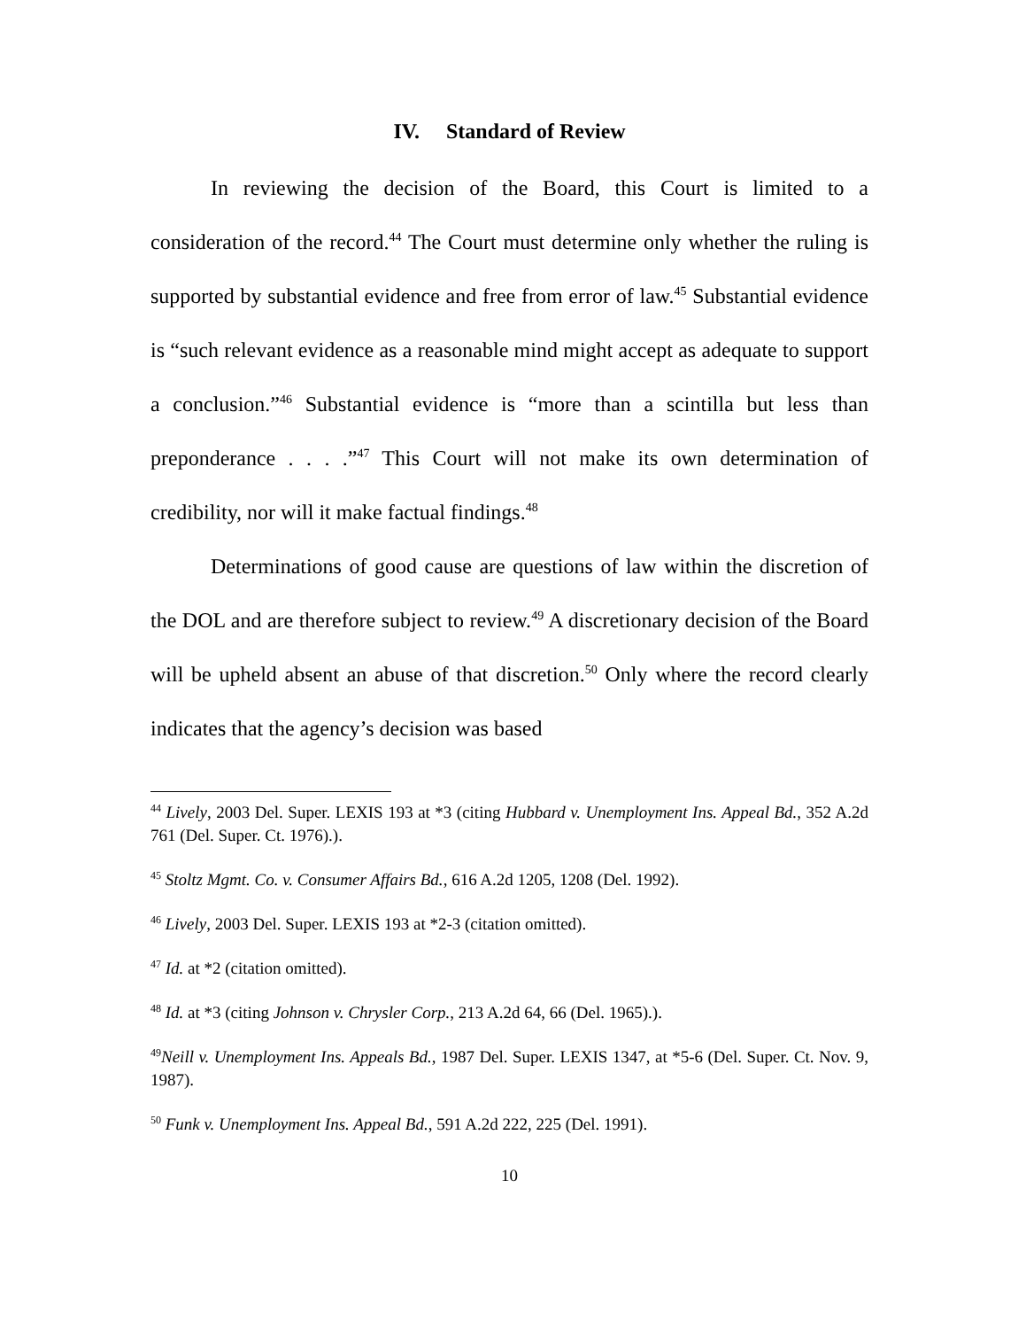IV. Standard of Review
In reviewing the decision of the Board, this Court is limited to a consideration of the record.<sup>44</sup> The Court must determine only whether the ruling is supported by substantial evidence and free from error of law.<sup>45</sup> Substantial evidence is “such relevant evidence as a reasonable mind might accept as adequate to support a conclusion.”<sup>46</sup> Substantial evidence is “more than a scintilla but less than preponderance . . . .”<sup>47</sup> This Court will not make its own determination of credibility, nor will it make factual findings.<sup>48</sup>
Determinations of good cause are questions of law within the discretion of the DOL and are therefore subject to review.<sup>49</sup> A discretionary decision of the Board will be upheld absent an abuse of that discretion.<sup>50</sup> Only where the record clearly indicates that the agency’s decision was based
<sup>44</sup> Lively, 2003 Del. Super. LEXIS 193 at *3 (citing Hubbard v. Unemployment Ins. Appeal Bd., 352 A.2d 761 (Del. Super. Ct. 1976).).
<sup>45</sup> Stoltz Mgmt. Co. v. Consumer Affairs Bd., 616 A.2d 1205, 1208 (Del. 1992).
<sup>46</sup> Lively, 2003 Del. Super. LEXIS 193 at *2-3 (citation omitted).
<sup>47</sup> Id. at *2 (citation omitted).
<sup>48</sup> Id. at *3 (citing Johnson v. Chrysler Corp., 213 A.2d 64, 66 (Del. 1965).).
<sup>49</sup> Neill v. Unemployment Ins. Appeals Bd., 1987 Del. Super. LEXIS 1347, at *5-6 (Del. Super. Ct. Nov. 9, 1987).
<sup>50</sup> Funk v. Unemployment Ins. Appeal Bd., 591 A.2d 222, 225 (Del. 1991).
10